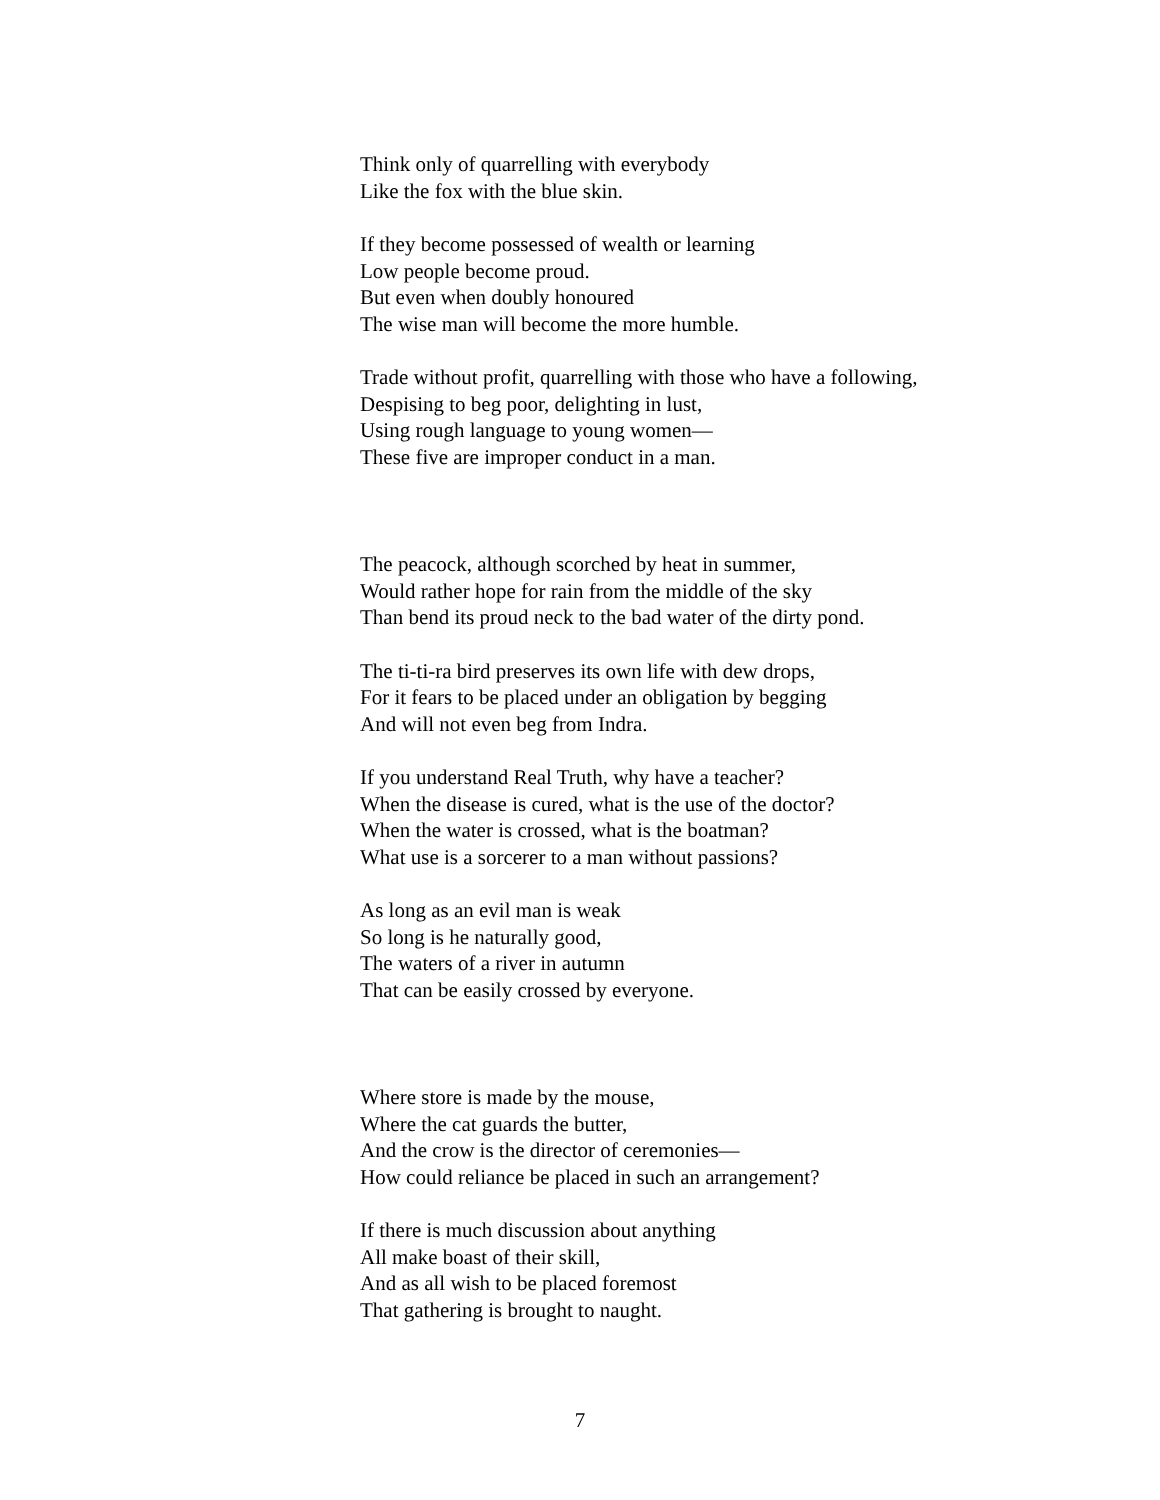Think only of quarrelling with everybody
Like the fox with the blue skin.
If they become possessed of wealth or learning
Low people become proud.
But even when doubly honoured
The wise man will become the more humble.
Trade without profit, quarrelling with those who have a following,
Despising to beg poor, delighting in lust,
Using rough language to young women—
These five are improper conduct in a man.
The peacock, although scorched by heat in summer,
Would rather hope for rain from the middle of the sky
Than bend its proud neck to the bad water of the dirty pond.
The ti-ti-ra bird preserves its own life with dew drops,
For it fears to be placed under an obligation by begging
And will not even beg from Indra.
If you understand Real Truth, why have a teacher?
When the disease is cured, what is the use of the doctor?
When the water is crossed, what is the boatman?
What use is a sorcerer to a man without passions?
As long as an evil man is weak
So long is he naturally good,
The waters of a river in autumn
That can be easily crossed by everyone.
Where store is made by the mouse,
Where the cat guards the butter,
And the crow is the director of ceremonies—
How could reliance be placed in such an arrangement?
If there is much discussion about anything
All make boast of their skill,
And as all wish to be placed foremost
That gathering is brought to naught.
7